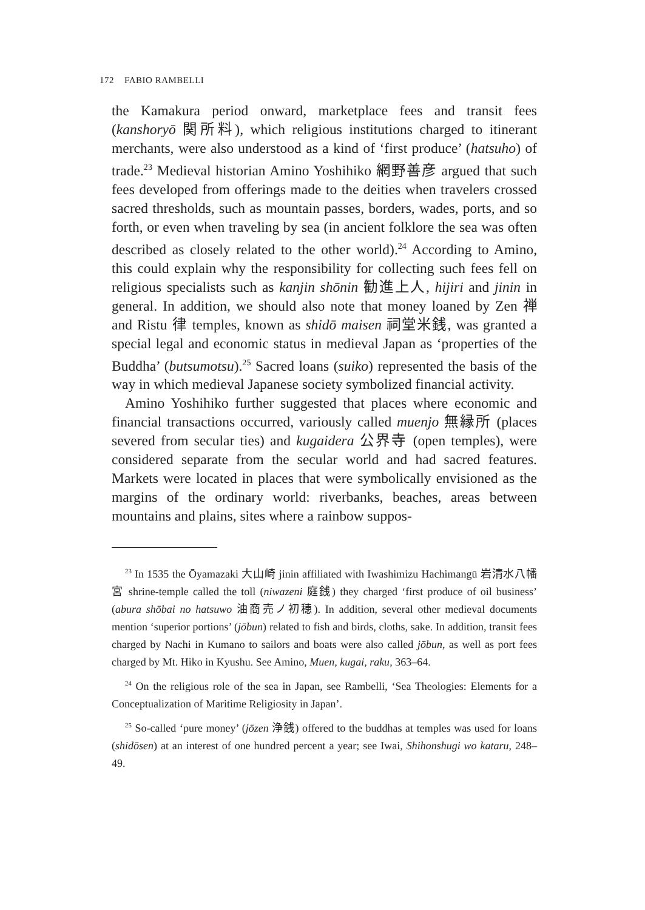172 FABIO RAMBELLI
the Kamakura period onward, marketplace fees and transit fees (kanshoryō 関所料), which religious institutions charged to itinerant merchants, were also understood as a kind of ‘first produce’ (hatsuho) of trade.<sup>23</sup> Medieval historian Amino Yoshihiko 網野善彦 argued that such fees developed from offerings made to the deities when travelers crossed sacred thresholds, such as mountain passes, borders, wades, ports, and so forth, or even when traveling by sea (in ancient folklore the sea was often described as closely related to the other world).<sup>24</sup> According to Amino, this could explain why the responsibility for collecting such fees fell on religious specialists such as kanjin shōnin 勧進上人, hijiri and jinin in general. In addition, we should also note that money loaned by Zen 禅 and Ristu 律 temples, known as shidō maisen 祠堂米銭, was granted a special legal and economic status in medieval Japan as ‘properties of the Buddha’ (butsumotsu).<sup>25</sup> Sacred loans (suiko) represented the basis of the way in which medieval Japanese society symbolized financial activity.
Amino Yoshihiko further suggested that places where economic and financial transactions occurred, variously called muenjo 無縁所 (places severed from secular ties) and kugaidera 公界寺 (open temples), were considered separate from the secular world and had sacred features. Markets were located in places that were symbolically envisioned as the margins of the ordinary world: riverbanks, beaches, areas between mountains and plains, sites where a rainbow suppos-
<sup>23</sup> In 1535 the Ōyamazaki 大山崎 jinin affiliated with Iwashimizu Hachimangū 岩清水八幡宮 shrine-temple called the toll (niwazeni 庭銭) they charged ‘first produce of oil business’ (abura shōbai no hatsuwo 油商売ノ初穂). In addition, several other medieval documents mention ‘superior portions’ (jōbun) related to fish and birds, cloths, sake. In addition, transit fees charged by Nachi in Kumano to sailors and boats were also called jōbun, as well as port fees charged by Mt. Hiko in Kyushu. See Amino, Muen, kugai, raku, 363–64.
<sup>24</sup> On the religious role of the sea in Japan, see Rambelli, ‘Sea Theologies: Elements for a Conceptualization of Maritime Religiosity in Japan’.
<sup>25</sup> So-called ‘pure money’ (jōzen 浄銭) offered to the buddhas at temples was used for loans (shidōsen) at an interest of one hundred percent a year; see Iwai, Shihonshugi wo kataru, 248–49.